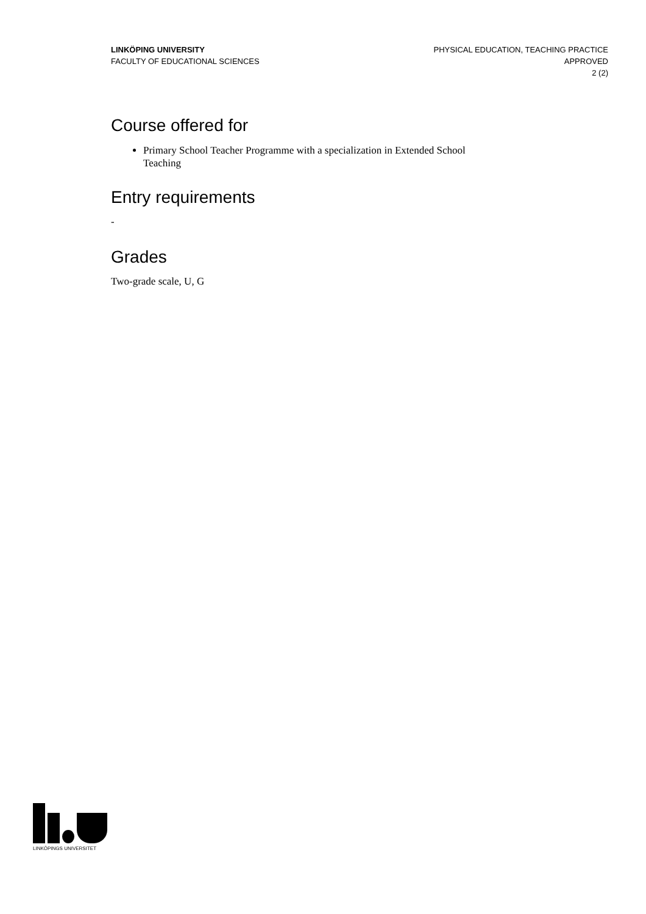LINKÖPING UNIVERSITY
FACULTY OF EDUCATIONAL SCIENCES
PHYSICAL EDUCATION, TEACHING PRACTICE
APPROVED
2 (2)
Course offered for
Primary School Teacher Programme with a specialization in Extended School Teaching
Entry requirements
-
Grades
Two-grade scale, U, G
LINKÖPINGS UNIVERSITET